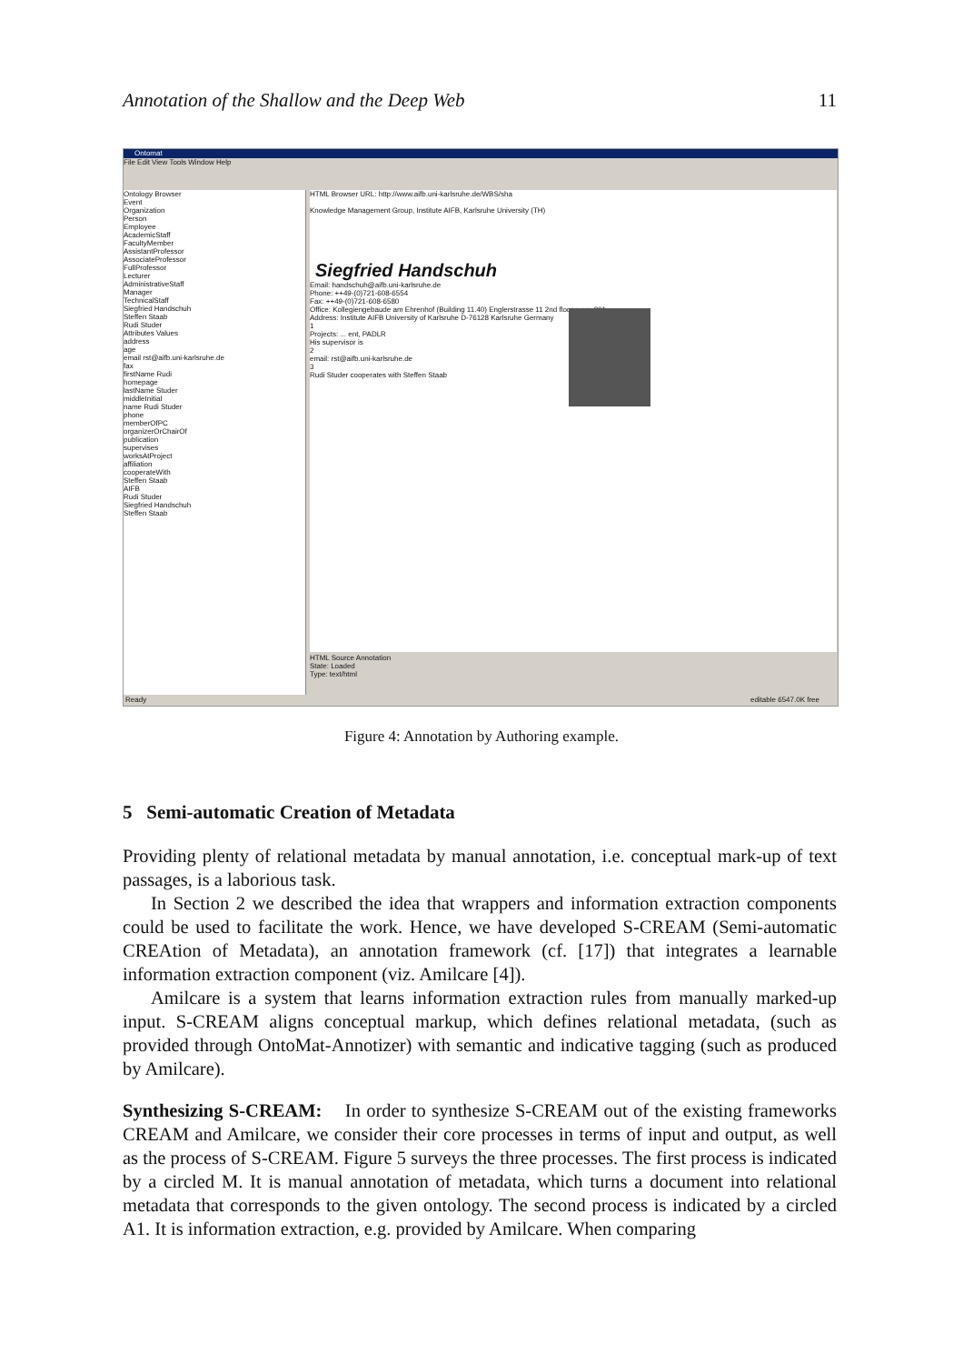Annotation of the Shallow and the Deep Web 11
Ontomat
File Edit View Tools Window Help
Ontology Browser
Event
Organization
Person
Employee
AcademicStaff
FacultyMember
AssistantProfessor
AssociateProfessor
FullProfessor
Lecturer
AdministrativeStaff
Manager
TechnicalStaff
Siegfried Handschuh
Steffen Staab
Rudi Studer
Attributes Values
address
age
email rst@aifb.uni-karlsruhe.de
fax
firstName Rudi
homepage
lastName Studer
middleInitial
name Rudi Studer
phone
memberOfPC
organizerOrChairOf
publication
supervises
worksAtProject
affiliation
cooperateWith
Steffen Staab
AIFB
Rudi Studer
Siegfried Handschuh
Steffen Staab
HTML Browser URL: http://www.aifb.uni-karlsruhe.de/WBS/sha
Knowledge Management Group, Institute AIFB, Karlsruhe University (TH)
Siegfried Handschuh
Email: handschuh@aifb.uni-karlsruhe.de
Phone: ++49-(0)721-608-6554
Fax: ++49-(0)721-608-6580
Office: Kollegiengebaude am Ehrenhof (Building 11.40) Englerstrasse 11 2nd floor room 261
Address: Institute AIFB University of Karlsruhe D-76128 Karlsruhe Germany
1
Projects: ... ent, PADLR
His supervisor is
2
email: rst@aifb.uni-karlsruhe.de
3
Rudi Studer cooperates with Steffen Staab
HTML Source Annotation
State: Loaded
Type: text/html
Ready editable 6547.0K free
Figure 4: Annotation by Authoring example.
5 Semi-automatic Creation of Metadata
Providing plenty of relational metadata by manual annotation, i.e. conceptual mark-up of text passages, is a laborious task.
In Section 2 we described the idea that wrappers and information extraction components could be used to facilitate the work. Hence, we have developed S-CREAM (Semi-automatic CREAtion of Metadata), an annotation framework (cf. [17]) that integrates a learnable information extraction component (viz. Amilcare [4]).
Amilcare is a system that learns information extraction rules from manually marked-up input. S-CREAM aligns conceptual markup, which defines relational metadata, (such as provided through OntoMat-Annotizer) with semantic and indicative tagging (such as produced by Amilcare).
Synthesizing S-CREAM: In order to synthesize S-CREAM out of the existing frameworks CREAM and Amilcare, we consider their core processes in terms of input and output, as well as the process of S-CREAM. Figure 5 surveys the three processes. The first process is indicated by a circled M. It is manual annotation of metadata, which turns a document into relational metadata that corresponds to the given ontology. The second process is indicated by a circled A1. It is information extraction, e.g. provided by Amilcare. When comparing